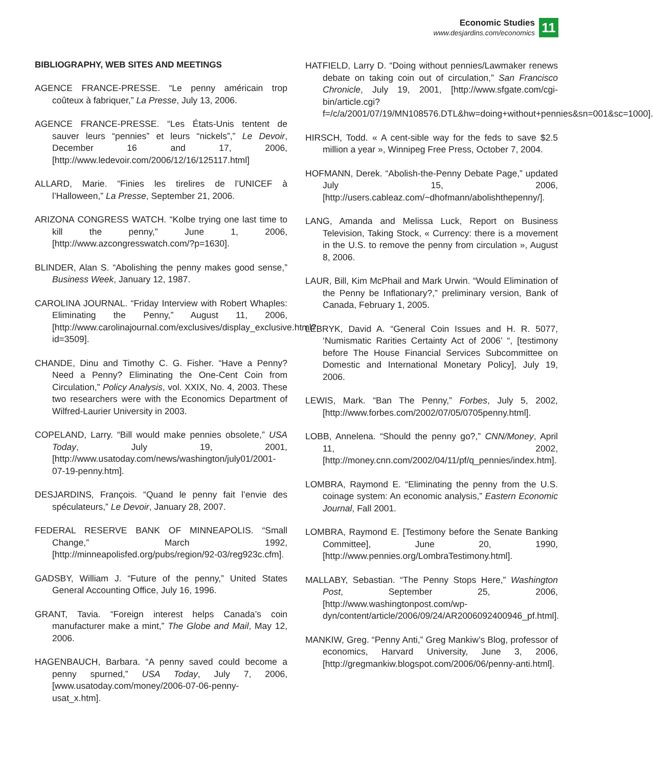Economic Studies
www.desjardins.com/economics
11
BIBLIOGRAPHY, WEB SITES AND MEETINGS
AGENCE FRANCE-PRESSE. “Le penny américain trop coûteux à fabriquer,” La Presse, July 13, 2006.
AGENCE FRANCE-PRESSE. “Les États-Unis tentent de sauver leurs “pennies” et leurs “nickels”,” Le Devoir, December 16 and 17, 2006, [http://www.ledevoir.com/2006/12/16/125117.html]
ALLARD, Marie. “Finies les tirelires de l’UNICEF à l’Halloween,” La Presse, September 21, 2006.
ARIZONA CONGRESS WATCH. “Kolbe trying one last time to kill the penny,” June 1, 2006, [http://www.azcongresswatch.com/?p=1630].
BLINDER, Alan S. “Abolishing the penny makes good sense,” Business Week, January 12, 1987.
CAROLINA JOURNAL. “Friday Interview with Robert Whaples: Eliminating the Penny,” August 11, 2006, [http://www.carolinajournal.com/exclusives/display_exclusive.html?id=3509].
CHANDE, Dinu and Timothy C. G. Fisher. “Have a Penny? Need a Penny? Eliminating the One-Cent Coin from Circulation,” Policy Analysis, vol. XXIX, No. 4, 2003. These two researchers were with the Economics Department of Wilfred-Laurier University in 2003.
COPELAND, Larry. “Bill would make pennies obsolete,” USA Today, July 19, 2001, [http://www.usatoday.com/news/washington/july01/2001-07-19-penny.htm].
DESJARDINS, François. “Quand le penny fait l’envie des spéculateurs,” Le Devoir, January 28, 2007.
FEDERAL RESERVE BANK OF MINNEAPOLIS. “Small Change,” March 1992, [http://minneapolisfed.org/pubs/region/92-03/reg923c.cfm].
GADSBY, William J. “Future of the penny,” United States General Accounting Office, July 16, 1996.
GRANT, Tavia. “Foreign interest helps Canada’s coin manufacturer make a mint,” The Globe and Mail, May 12, 2006.
HAGENBAUCH, Barbara. “A penny saved could become a penny spurned,” USA Today, July 7, 2006, [www.usatoday.com/money/2006-07-06-penny-usat_x.htm].
HATFIELD, Larry D. “Doing without pennies/Lawmaker renews debate on taking coin out of circulation,” San Francisco Chronicle, July 19, 2001, [http://www.sfgate.com/cgi-bin/article.cgi?f=/c/a/2001/07/19/MN108576.DTL&hw=doing+without+pennies&sn=001&sc=1000].
HIRSCH, Todd. « A cent-sible way for the feds to save $2.5 million a year », Winnipeg Free Press, October 7, 2004.
HOFMANN, Derek. “Abolish-the-Penny Debate Page,” updated July 15, 2006, [http://users.cableaz.com/~dhofmann/abolishthepenny/].
LANG, Amanda and Melissa Luck, Report on Business Television, Taking Stock, « Currency: there is a movement in the U.S. to remove the penny from circulation », August 8, 2006.
LAUR, Bill, Kim McPhail and Mark Urwin. “Would Elimination of the Penny be Inflationary?,” preliminary version, Bank of Canada, February 1, 2005.
LEBRYK, David A. “General Coin Issues and H. R. 5077, ‘Numismatic Rarities Certainty Act of 2006’ “, [testimony before The House Financial Services Subcommittee on Domestic and International Monetary Policy], July 19, 2006.
LEWIS, Mark. “Ban The Penny,” Forbes, July 5, 2002, [http://www.forbes.com/2002/07/05/0705penny.html].
LOBB, Annelena. “Should the penny go?,” CNN/Money, April 11, 2002, [http://money.cnn.com/2002/04/11/pf/q_pennies/index.htm].
LOMBRA, Raymond E. “Eliminating the penny from the U.S. coinage system: An economic analysis,” Eastern Economic Journal, Fall 2001.
LOMBRA, Raymond E. [Testimony before the Senate Banking Committee], June 20, 1990, [http://www.pennies.org/LombraTestimony.html].
MALLABY, Sebastian. “The Penny Stops Here,” Washington Post, September 25, 2006, [http://www.washingtonpost.com/wp-dyn/content/article/2006/09/24/AR2006092400946_pf.html].
MANKIW, Greg. “Penny Anti,” Greg Mankiw’s Blog, professor of economics, Harvard University, June 3, 2006, [http://gregmankiw.blogspot.com/2006/06/penny-anti.html].